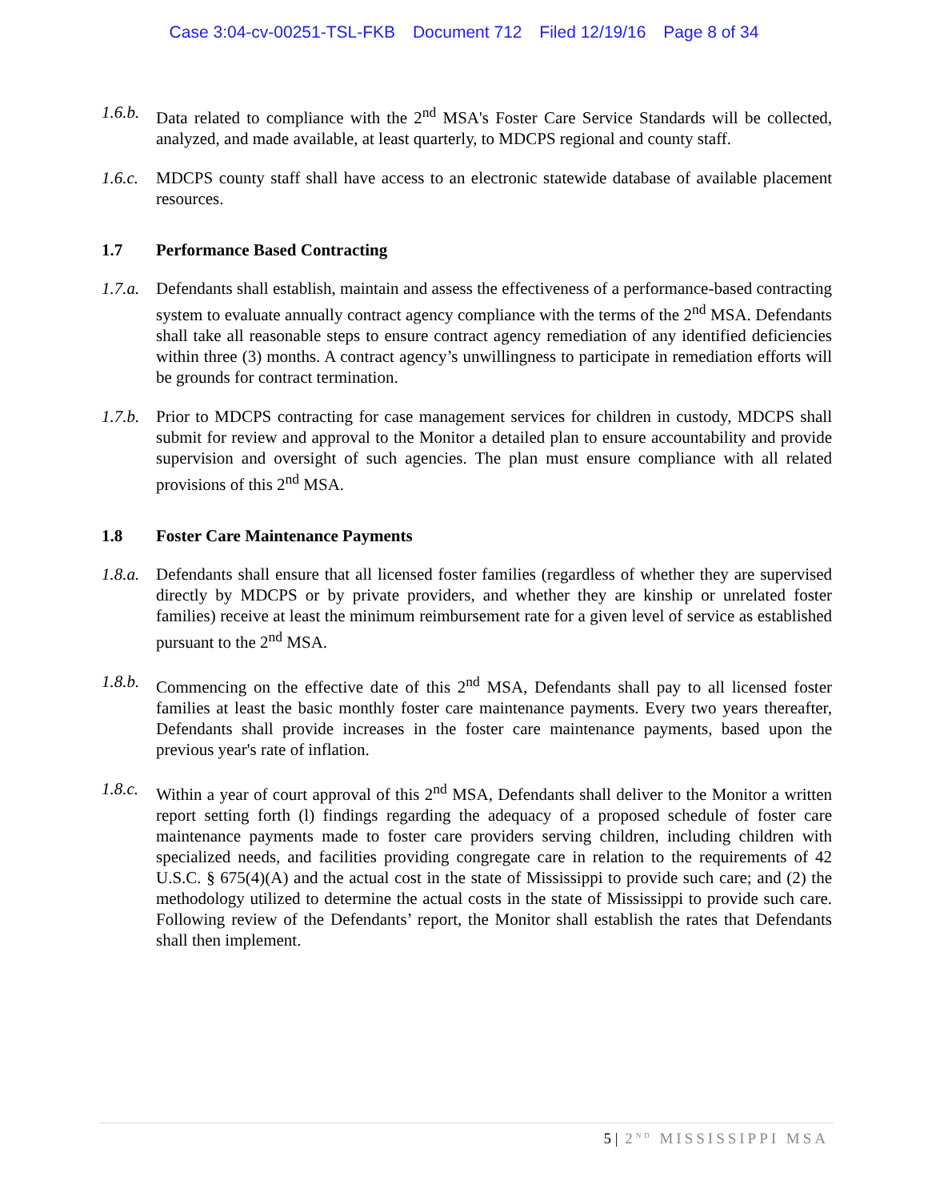Case 3:04-cv-00251-TSL-FKB Document 712 Filed 12/19/16 Page 8 of 34
1.6.b.
Data related to compliance with the 2<sup>nd</sup> MSA's Foster Care Service Standards will be collected, analyzed, and made available, at least quarterly, to MDCPS regional and county staff.
1.6.c.
MDCPS county staff shall have access to an electronic statewide database of available placement resources.
1.7 Performance Based Contracting
1.7.a.
Defendants shall establish, maintain and assess the effectiveness of a performance-based contracting system to evaluate annually contract agency compliance with the terms of the 2<sup>nd</sup> MSA. Defendants shall take all reasonable steps to ensure contract agency remediation of any identified deficiencies within three (3) months. A contract agency’s unwillingness to participate in remediation efforts will be grounds for contract termination.
1.7.b.
Prior to MDCPS contracting for case management services for children in custody, MDCPS shall submit for review and approval to the Monitor a detailed plan to ensure accountability and provide supervision and oversight of such agencies. The plan must ensure compliance with all related provisions of this 2<sup>nd</sup> MSA.
1.8 Foster Care Maintenance Payments
1.8.a.
Defendants shall ensure that all licensed foster families (regardless of whether they are supervised directly by MDCPS or by private providers, and whether they are kinship or unrelated foster families) receive at least the minimum reimbursement rate for a given level of service as established pursuant to the 2<sup>nd</sup> MSA.
1.8.b.
Commencing on the effective date of this 2<sup>nd</sup> MSA, Defendants shall pay to all licensed foster families at least the basic monthly foster care maintenance payments. Every two years thereafter, Defendants shall provide increases in the foster care maintenance payments, based upon the previous year's rate of inflation.
1.8.c.
Within a year of court approval of this 2<sup>nd</sup> MSA, Defendants shall deliver to the Monitor a written report setting forth (l) findings regarding the adequacy of a proposed schedule of foster care maintenance payments made to foster care providers serving children, including children with specialized needs, and facilities providing congregate care in relation to the requirements of 42 U.S.C. § 675(4)(A) and the actual cost in the state of Mississippi to provide such care; and (2) the methodology utilized to determine the actual costs in the state of Mississippi to provide such care. Following review of the Defendants’ report, the Monitor shall establish the rates that Defendants shall then implement.
5 | 2<sup>ND</sup> MISSISSIPPI MSA